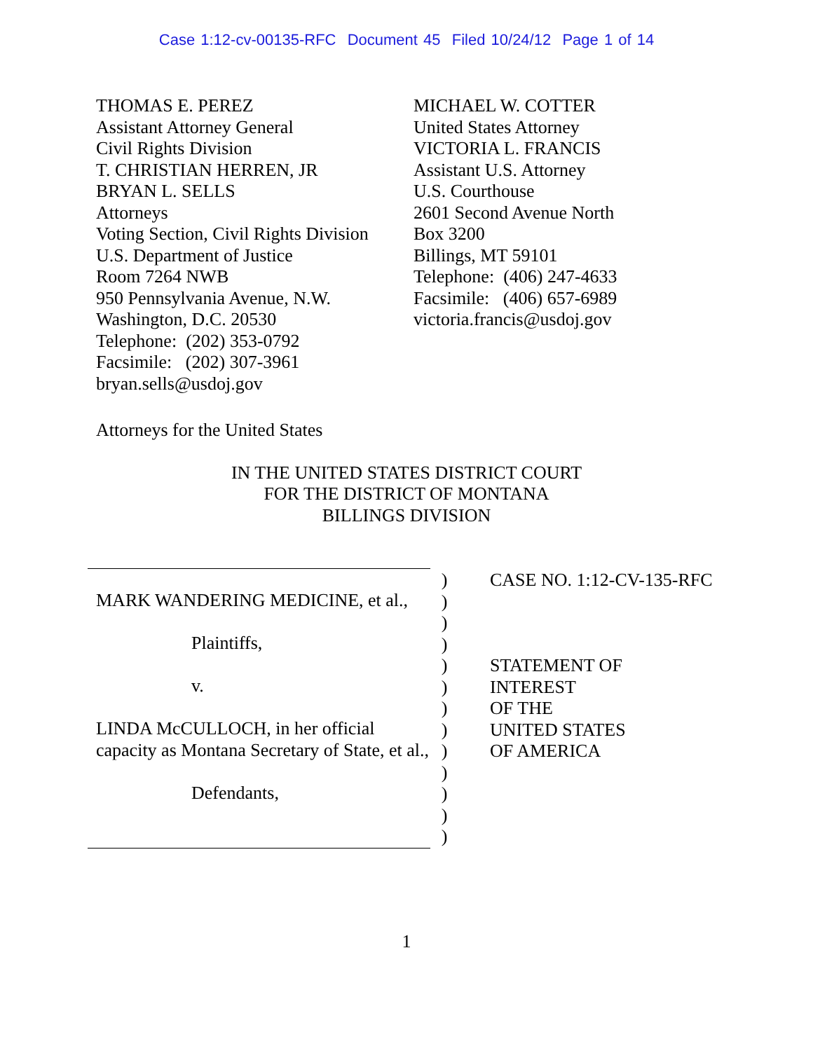Case 1:12-cv-00135-RFC Document 45 Filed 10/24/12 Page 1 of 14
THOMAS E. PEREZ
Assistant Attorney General
Civil Rights Division
T. CHRISTIAN HERREN, JR
BRYAN L. SELLS
Attorneys
Voting Section, Civil Rights Division
U.S. Department of Justice
Room 7264 NWB
950 Pennsylvania Avenue, N.W.
Washington, D.C. 20530
Telephone: (202) 353-0792
Facsimile: (202) 307-3961
bryan.sells@usdoj.gov
MICHAEL W. COTTER
United States Attorney
VICTORIA L. FRANCIS
Assistant U.S. Attorney
U.S. Courthouse
2601 Second Avenue North
Box 3200
Billings, MT 59101
Telephone: (406) 247-4633
Facsimile: (406) 657-6989
victoria.francis@usdoj.gov
Attorneys for the United States
IN THE UNITED STATES DISTRICT COURT
FOR THE DISTRICT OF MONTANA
BILLINGS DIVISION
MARK WANDERING MEDICINE, et al.,
Plaintiffs,
v.
LINDA McCULLOCH, in her official capacity as Montana Secretary of State, et al.,
Defendants,
)
)
)
)
)
)
)
)
)
)
)
)
)
CASE NO. 1:12-CV-135-RFC
STATEMENT OF
INTEREST
OF THE
UNITED STATES
OF AMERICA
1